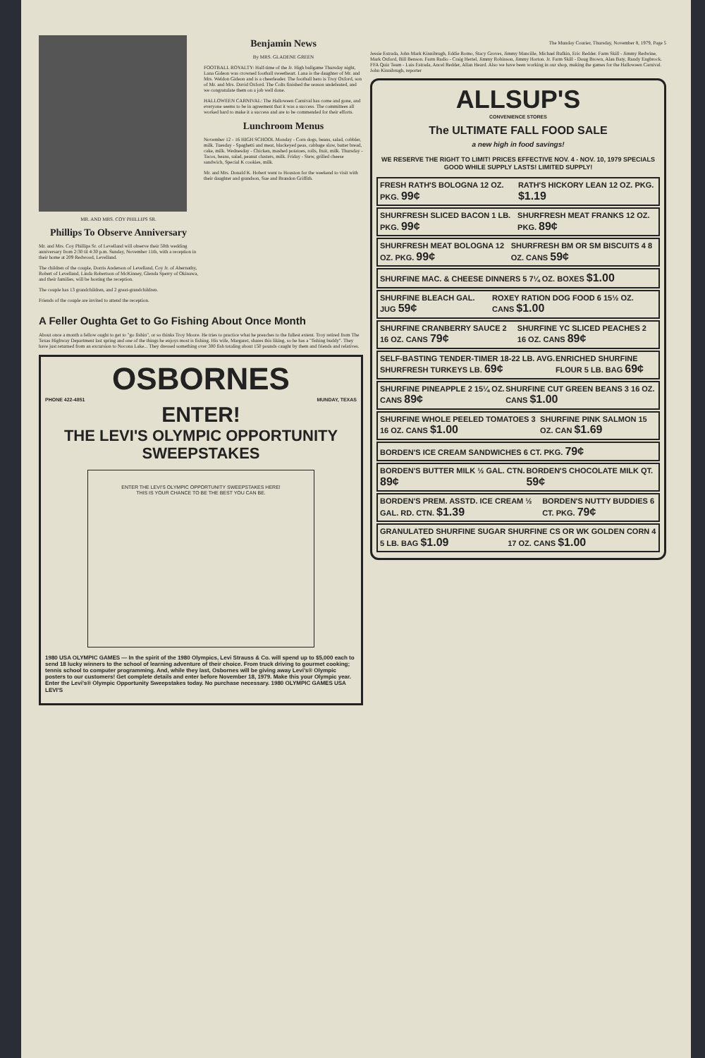MR. AND MRS. COY PHILLIPS SR.
Phillips To Observe Anniversary
Mr. and Mrs. Coy Phillips Sr. of Levelland will observe their 50th wedding anniversary from 2:30 til 4:30 p.m. Sunday, November 11th, with a reception in their home at 209 Redwood, Levelland.
The children of the couple, Dorris Anderson of Levelland, Coy Jr. of Abernathy, Robert of Levelland, Linda Robertson of McKinney, Glenda Sperry of Okinawa, and their families, will be hosting the reception.
The couple has 13 grandchildren, and 2 great-grandchildren.
Friends of the couple are invited to attend the reception.
Benjamin News
By MRS. GLADENE GREEN
FOOTBALL ROYALTY: Half-time of the Jr. High ballgame Thursday night, Lana Gideon was crowned football sweetheart. Lana is the daughter of Mr. and Mrs. Weldon Gideon and is a cheerleader. The football hero is Troy Oxford, son of Mr. and Mrs. David Oxford. The Colts finished the season undefeated, and we congratulate them on a job well done.
HALLOWEEN CARNIVAL: The Halloween Carnival has come and gone, and everyone seems to be in agreement that it was a success. The committees all worked hard to make it a success and are to be commended for their efforts.
Lunchroom Menus
November 12 - 16 HIGH SCHOOL Monday - Corn dogs, beans, salad, cobbler, milk. Tuesday - Spaghetti and meat, blackeyed peas, cabbage slaw, batter bread, cake, milk. Wednesday - Chicken, mashed potatoes, rolls, fruit, milk. Thursday - Tacos, beans, salad, peanut clusters, milk. Friday - Stew, grilled cheese sandwich, Special K cookies, milk.
Mr. and Mrs. Donald K. Hobert went to Houston for the weekend to visit with their daughter and grandson, Sue and Brandon Griffith.
A Feller Oughta Get to Go Fishing About Once Month
About once a month a fellow ought to get to "go fishin", or so thinks Troy Moore. He tries to practice what he preaches to the fullest extent. Troy retired from The Texas Highway Department last spring and one of the things he enjoys most is fishing. His wife, Margaret, shares this liking, so he has a "fishing buddy". They have just returned from an excursion to Nocona Lake... They dressed something over 300 fish totaling about 150 pounds caught by them and friends and relatives.
OSBORNES
PHONE 422-4851 MUNDAY, TEXAS
ENTER!
THE LEVI'S OLYMPIC OPPORTUNITY SWEEPSTAKES
ENTER THE LEVI'S OLYMPIC OPPORTUNITY SWEEPSTAKES HERE!
THIS IS YOUR CHANCE TO BE THE BEST YOU CAN BE.
1980 USA OLYMPIC GAMES — In the spirit of the 1980 Olympics, Levi Strauss & Co. will spend up to $5,000 each to send 18 lucky winners to the school of learning adventure of their choice. From truck driving to gourmet cooking; tennis school to computer programming. And, while they last, Osbornes will be giving away Levi's® Olympic posters to our customers! Get complete details and enter before November 18, 1979. Make this your Olympic year. Enter the Levi's® Olympic Opportunity Sweepstakes today. No purchase necessary. 1980 OLYMPIC GAMES USA LEVI'S
The Munday Courier, Thursday, November 8, 1979, Page 5
Jessie Estrada, John Mark Kinnibrugh, Eddie Romo, Stacy Groves, Jimmy Mancille, Michael Bufkin, Eric Redder. Farm Skill - Jimmy Redwine, Mark Oxford, Bill Benson. Farm Radio - Craig Hertel, Jimmy Robinson, Jimmy Horton. Jr. Farm Skill - Doug Brown, Alan Baty, Randy Engbrock. FFA Quiz Team - Luis Estrada, Ancel Redder, Allan Heard. Also we have been working in our shop, making the games for the Halloween Carnival. John Kinnibrugh, reporter
ALLSUP'S
CONVENIENCE STORES
The ULTIMATE FALL FOOD SALE
a new high in food savings!
WE RESERVE THE RIGHT TO LIMIT! PRICES EFFECTIVE NOV. 4 - NOV. 10, 1979 SPECIALS GOOD WHILE SUPPLY LASTS! LIMITED SUPPLY!
FRESH RATH'S BOLOGNA 12 OZ. PKG. 99¢ RATH'S HICKORY LEAN 12 OZ. PKG. $1.19
SHURFRESH SLICED BACON 1 LB. PKG. 99¢ SHURFRESH MEAT FRANKS 12 OZ. PKG. 89¢
SHURFRESH MEAT BOLOGNA 12 OZ. PKG. 99¢ SHURFRESH BM OR SM BISCUITS 4 8 OZ. CANS 59¢
SHURFINE MAC. & CHEESE DINNERS 5 7¼ OZ. BOXES $1.00
SHURFINE BLEACH GAL. JUG 59¢ ROXEY RATION DOG FOOD 6 15½ OZ. CANS $1.00
SHURFINE CRANBERRY SAUCE 2 16 OZ. CANS 79¢ SHURFINE YC SLICED PEACHES 2 16 OZ. CANS 89¢
SELF-BASTING TENDER-TIMER 18-22 LB. AVG. SHURFRESH TURKEYS LB. 69¢ ENRICHED SHURFINE FLOUR 5 LB. BAG 69¢
SHURFINE PINEAPPLE 2 15¼ OZ. CANS 89¢ SHURFINE CUT GREEN BEANS 3 16 OZ. CANS $1.00
SHURFINE WHOLE PEELED TOMATOES 3 16 OZ. CANS $1.00 SHURFINE PINK SALMON 15 OZ. CAN $1.69
BORDEN'S ICE CREAM SANDWICHES 6 CT. PKG. 79¢
BORDEN'S BUTTER MILK ½ GAL. CTN. 89¢ BORDEN'S CHOCOLATE MILK QT. 59¢
BORDEN'S PREM. ASSTD. ICE CREAM ½ GAL. RD. CTN. $1.39 BORDEN'S NUTTY BUDDIES 6 CT. PKG. 79¢
GRANULATED SHURFINE SUGAR 5 LB. BAG $1.09 SHURFINE CS OR WK GOLDEN CORN 4 17 OZ. CANS $1.00